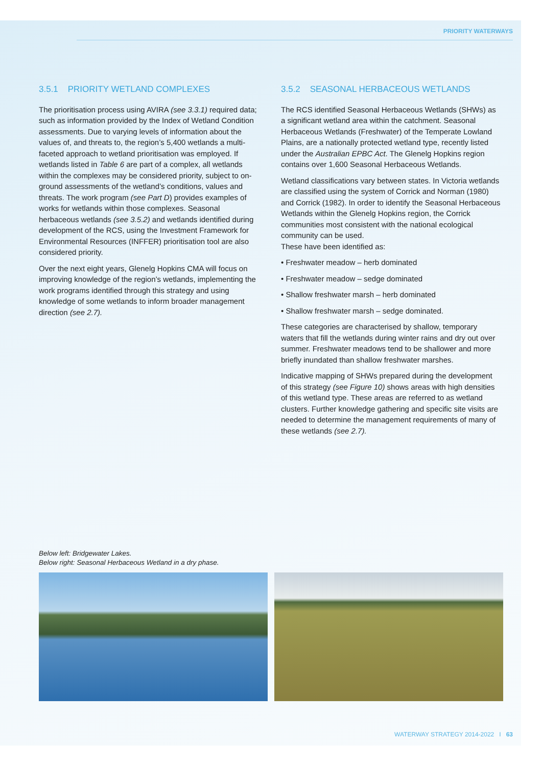PRIORITY WATERWAYS
3.5.1 PRIORITY WETLAND COMPLEXES
The prioritisation process using AVIRA (see 3.3.1) required data; such as information provided by the Index of Wetland Condition assessments. Due to varying levels of information about the values of, and threats to, the region’s 5,400 wetlands a multi-faceted approach to wetland prioritisation was employed. If wetlands listed in Table 6 are part of a complex, all wetlands within the complexes may be considered priority, subject to on-ground assessments of the wetland’s conditions, values and threats. The work program (see Part D) provides examples of works for wetlands within those complexes. Seasonal herbaceous wetlands (see 3.5.2) and wetlands identified during development of the RCS, using the Investment Framework for Environmental Resources (INFFER) prioritisation tool are also considered priority.
Over the next eight years, Glenelg Hopkins CMA will focus on improving knowledge of the region’s wetlands, implementing the work programs identified through this strategy and using knowledge of some wetlands to inform broader management direction (see 2.7).
3.5.2 SEASONAL HERBACEOUS WETLANDS
The RCS identified Seasonal Herbaceous Wetlands (SHWs) as a significant wetland area within the catchment. Seasonal Herbaceous Wetlands (Freshwater) of the Temperate Lowland Plains, are a nationally protected wetland type, recently listed under the Australian EPBC Act. The Glenelg Hopkins region contains over 1,600 Seasonal Herbaceous Wetlands.
Wetland classifications vary between states. In Victoria wetlands are classified using the system of Corrick and Norman (1980) and Corrick (1982). In order to identify the Seasonal Herbaceous Wetlands within the Glenelg Hopkins region, the Corrick communities most consistent with the national ecological community can be used.
These have been identified as:
• Freshwater meadow – herb dominated
• Freshwater meadow – sedge dominated
• Shallow freshwater marsh – herb dominated
• Shallow freshwater marsh – sedge dominated.
These categories are characterised by shallow, temporary waters that fill the wetlands during winter rains and dry out over summer. Freshwater meadows tend to be shallower and more briefly inundated than shallow freshwater marshes.
Indicative mapping of SHWs prepared during the development of this strategy (see Figure 10) shows areas with high densities of this wetland type. These areas are referred to as wetland clusters. Further knowledge gathering and specific site visits are needed to determine the management requirements of many of these wetlands (see 2.7).
Below left: Bridgewater Lakes.
Below right: Seasonal Herbaceous Wetland in a dry phase.
WATERWAY STRATEGY 2014-2022 I 63